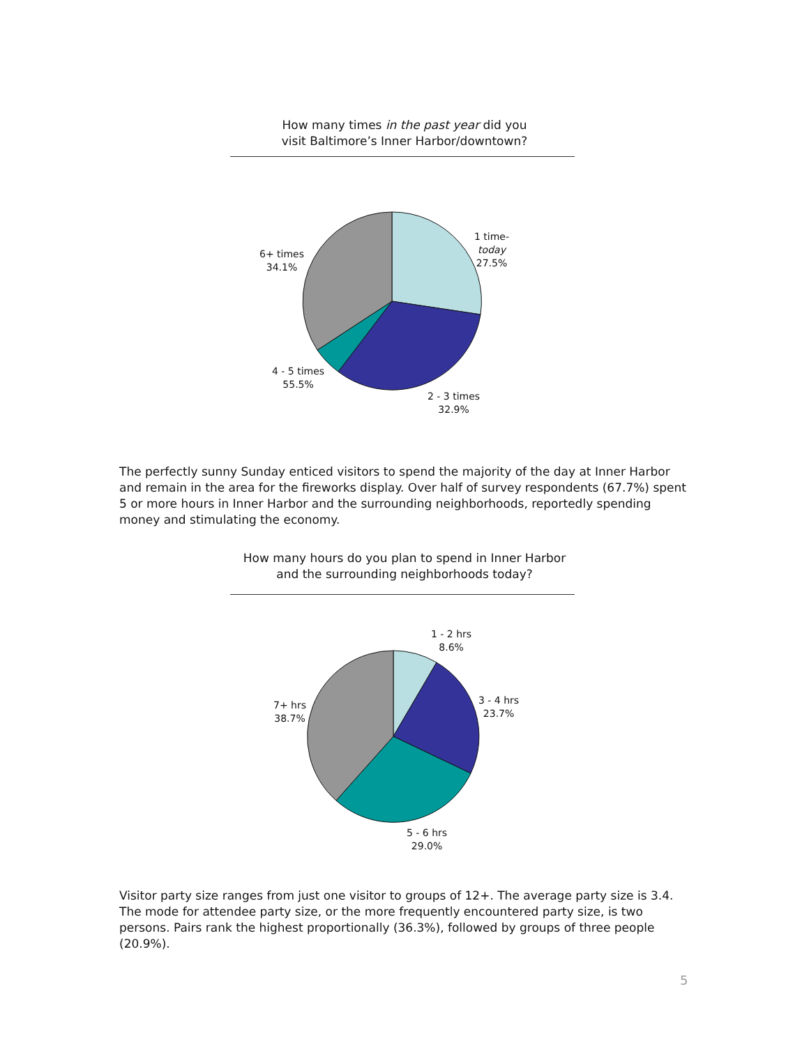How many times in the past year did you
visit Baltimore’s Inner Harbor/downtown?
1 time-
today
27.5%
6+ times
34.1%
4 - 5 times
55.5%
2 - 3 times
32.9%
The perfectly sunny Sunday enticed visitors to spend the majority of the day at Inner Harbor and remain in the area for the fireworks display. Over half of survey respondents (67.7%) spent 5 or more hours in Inner Harbor and the surrounding neighborhoods, reportedly spending money and stimulating the economy.
How many hours do you plan to spend in Inner Harbor
and the surrounding neighborhoods today?
1 - 2 hrs
8.6%
3 - 4 hrs
23.7%
7+ hrs
38.7%
5 - 6 hrs
29.0%
Visitor party size ranges from just one visitor to groups of 12+. The average party size is 3.4. The mode for attendee party size, or the more frequently encountered party size, is two persons. Pairs rank the highest proportionally (36.3%), followed by groups of three people (20.9%).
5